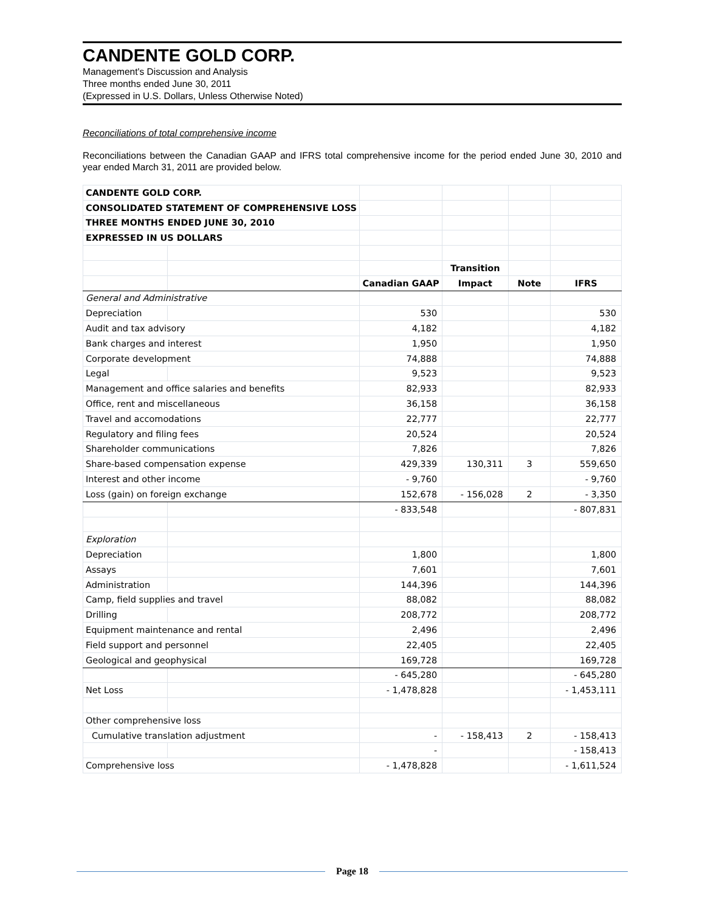CANDENTE GOLD CORP.
Management's Discussion and Analysis
Three months ended June 30, 2011
(Expressed in U.S. Dollars, Unless Otherwise Noted)
Reconciliations of total comprehensive income
Reconciliations between the Canadian GAAP and IFRS total comprehensive income for the period ended June 30, 2010 and year ended March 31, 2011 are provided below.
| CANDENTE GOLD CORP. | | | | | |
| CONSOLIDATED STATEMENT OF COMPREHENSIVE LOSS | | | | | |
| THREE MONTHS ENDED JUNE 30, 2010 | | | | | |
| EXPRESSED IN US DOLLARS | | | | | |
| | | | Transition | | |
| | | Canadian GAAP | Impact | Note | IFRS |
| General and Administrative | | | | | |
| Depreciation | | 530 | | | 530 |
| Audit and tax advisory | | 4,182 | | | 4,182 |
| Bank charges and interest | | 1,950 | | | 1,950 |
| Corporate development | | 74,888 | | | 74,888 |
| Legal | | 9,523 | | | 9,523 |
| Management and office salaries and benefits | | 82,933 | | | 82,933 |
| Office, rent and miscellaneous | | 36,158 | | | 36,158 |
| Travel and accomodations | | 22,777 | | | 22,777 |
| Regulatory and filing fees | | 20,524 | | | 20,524 |
| Shareholder communications | | 7,826 | | | 7,826 |
| Share-based compensation expense | | 429,339 | 130,311 | 3 | 559,650 |
| Interest and other income | | - 9,760 | | | - 9,760 |
| Loss (gain) on foreign exchange | | 152,678 | - 156,028 | 2 | - 3,350 |
| | | - 833,548 | | | - 807,831 |
| Exploration | | | | | |
| Depreciation | | 1,800 | | | 1,800 |
| Assays | | 7,601 | | | 7,601 |
| Administration | | 144,396 | | | 144,396 |
| Camp, field supplies and travel | | 88,082 | | | 88,082 |
| Drilling | | 208,772 | | | 208,772 |
| Equipment maintenance and rental | | 2,496 | | | 2,496 |
| Field support and personnel | | 22,405 | | | 22,405 |
| Geological and geophysical | | 169,728 | | | 169,728 |
| | | - 645,280 | | | - 645,280 |
| Net Loss | | - 1,478,828 | | | - 1,453,111 |
| Other comprehensive loss | | | | | |
| Cumulative translation adjustment | | - | - 158,413 | 2 | - 158,413 |
| | | - | | | - 158,413 |
| Comprehensive loss | | - 1,478,828 | | | - 1,611,524 |
Page 18